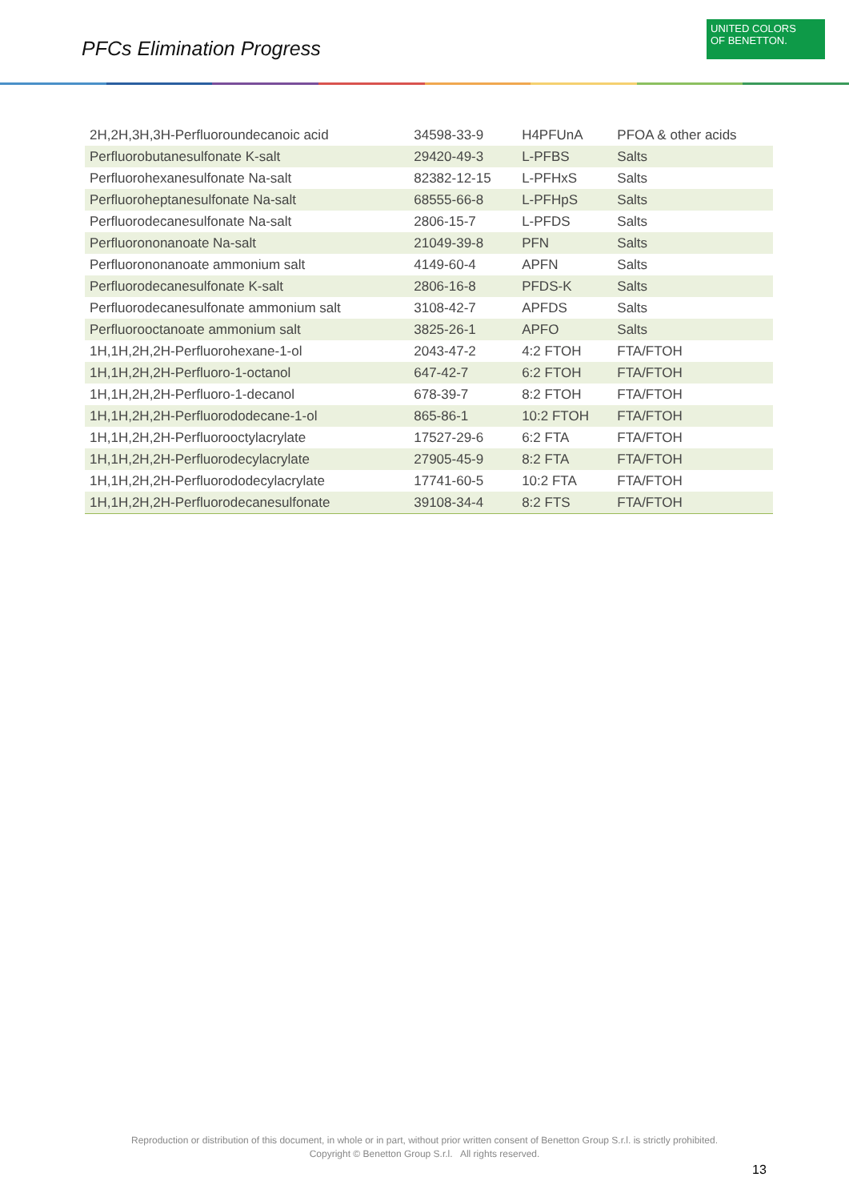PFCs Elimination Progress
UNITED COLORS
OF BENETTON.
| 2H,2H,3H,3H-Perfluoroundecanoic acid | 34598-33-9 | H4PFUnA | PFOA & other acids |
| Perfluorobutanesulfonate K-salt | 29420-49-3 | L-PFBS | Salts |
| Perfluorohexanesulfonate Na-salt | 82382-12-15 | L-PFHxS | Salts |
| Perfluoroheptanesulfonate Na-salt | 68555-66-8 | L-PFHpS | Salts |
| Perfluorodecanesulfonate Na-salt | 2806-15-7 | L-PFDS | Salts |
| Perfluorononanoate Na-salt | 21049-39-8 | PFN | Salts |
| Perfluorononanoate ammonium salt | 4149-60-4 | APFN | Salts |
| Perfluorodecanesulfonate K-salt | 2806-16-8 | PFDS-K | Salts |
| Perfluorodecanesulfonate ammonium salt | 3108-42-7 | APFDS | Salts |
| Perfluorooctanoate ammonium salt | 3825-26-1 | APFO | Salts |
| 1H,1H,2H,2H-Perfluorohexane-1-ol | 2043-47-2 | 4:2 FTOH | FTA/FTOH |
| 1H,1H,2H,2H-Perfluoro-1-octanol | 647-42-7 | 6:2 FTOH | FTA/FTOH |
| 1H,1H,2H,2H-Perfluoro-1-decanol | 678-39-7 | 8:2 FTOH | FTA/FTOH |
| 1H,1H,2H,2H-Perfluorododecane-1-ol | 865-86-1 | 10:2 FTOH | FTA/FTOH |
| 1H,1H,2H,2H-Perfluorooctylacrylate | 17527-29-6 | 6:2 FTA | FTA/FTOH |
| 1H,1H,2H,2H-Perfluorodecylacrylate | 27905-45-9 | 8:2 FTA | FTA/FTOH |
| 1H,1H,2H,2H-Perfluorododecylacrylate | 17741-60-5 | 10:2 FTA | FTA/FTOH |
| 1H,1H,2H,2H-Perfluorodecanesulfonate | 39108-34-4 | 8:2 FTS | FTA/FTOH |
Reproduction or distribution of this document, in whole or in part, without prior written consent of Benetton Group S.r.l. is strictly prohibited.
Copyright © Benetton Group S.r.l. All rights reserved.
13